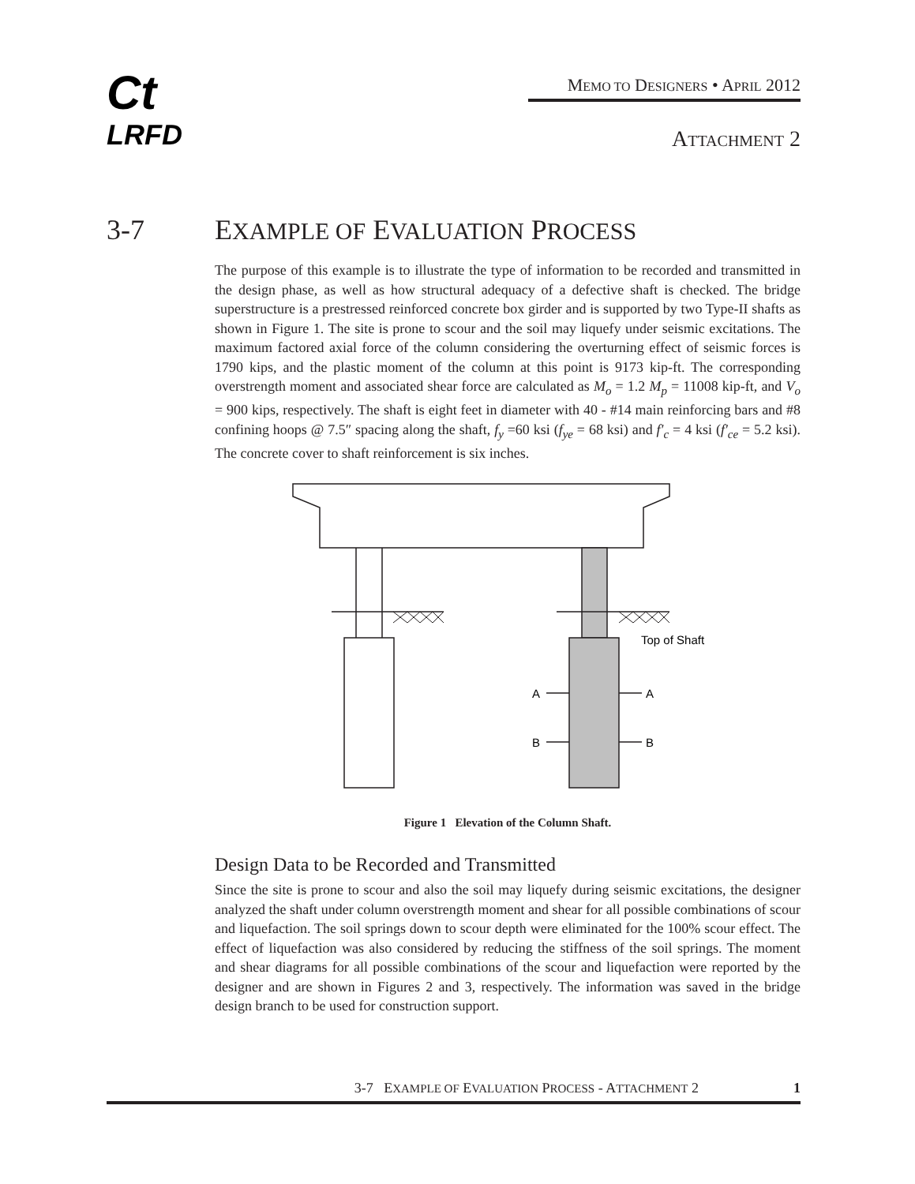Ct
LRFD
MEMO TO DESIGNERS • APRIL 2012
ATTACHMENT 2
3-7 EXAMPLE OF EVALUATION PROCESS
The purpose of this example is to illustrate the type of information to be recorded and transmitted in the design phase, as well as how structural adequacy of a defective shaft is checked. The bridge superstructure is a prestressed reinforced concrete box girder and is supported by two Type-II shafts as shown in Figure 1. The site is prone to scour and the soil may liquefy under seismic excitations. The maximum factored axial force of the column considering the overturning effect of seismic forces is 1790 kips, and the plastic moment of the column at this point is 9173 kip-ft. The corresponding overstrength moment and associated shear force are calculated as M<sub>o</sub> = 1.2 M<sub>p</sub> = 11008 kip-ft, and V<sub>o</sub> = 900 kips, respectively. The shaft is eight feet in diameter with 40 - #14 main reinforcing bars and #8 confining hoops @ 7.5″ spacing along the shaft, f<sub>y</sub> =60 ksi (f<sub>ye</sub> = 68 ksi) and f′<sub>c</sub> = 4 ksi (f′<sub>ce</sub> = 5.2 ksi). The concrete cover to shaft reinforcement is six inches.
Top of Shaft
A
A
B
B
Figure 1 Elevation of the Column Shaft.
Design Data to be Recorded and Transmitted
Since the site is prone to scour and also the soil may liquefy during seismic excitations, the designer analyzed the shaft under column overstrength moment and shear for all possible combinations of scour and liquefaction. The soil springs down to scour depth were eliminated for the 100% scour effect. The effect of liquefaction was also considered by reducing the stiffness of the soil springs. The moment and shear diagrams for all possible combinations of the scour and liquefaction were reported by the designer and are shown in Figures 2 and 3, respectively. The information was saved in the bridge design branch to be used for construction support.
3-7 EXAMPLE OF EVALUATION PROCESS - ATTACHMENT 2 1